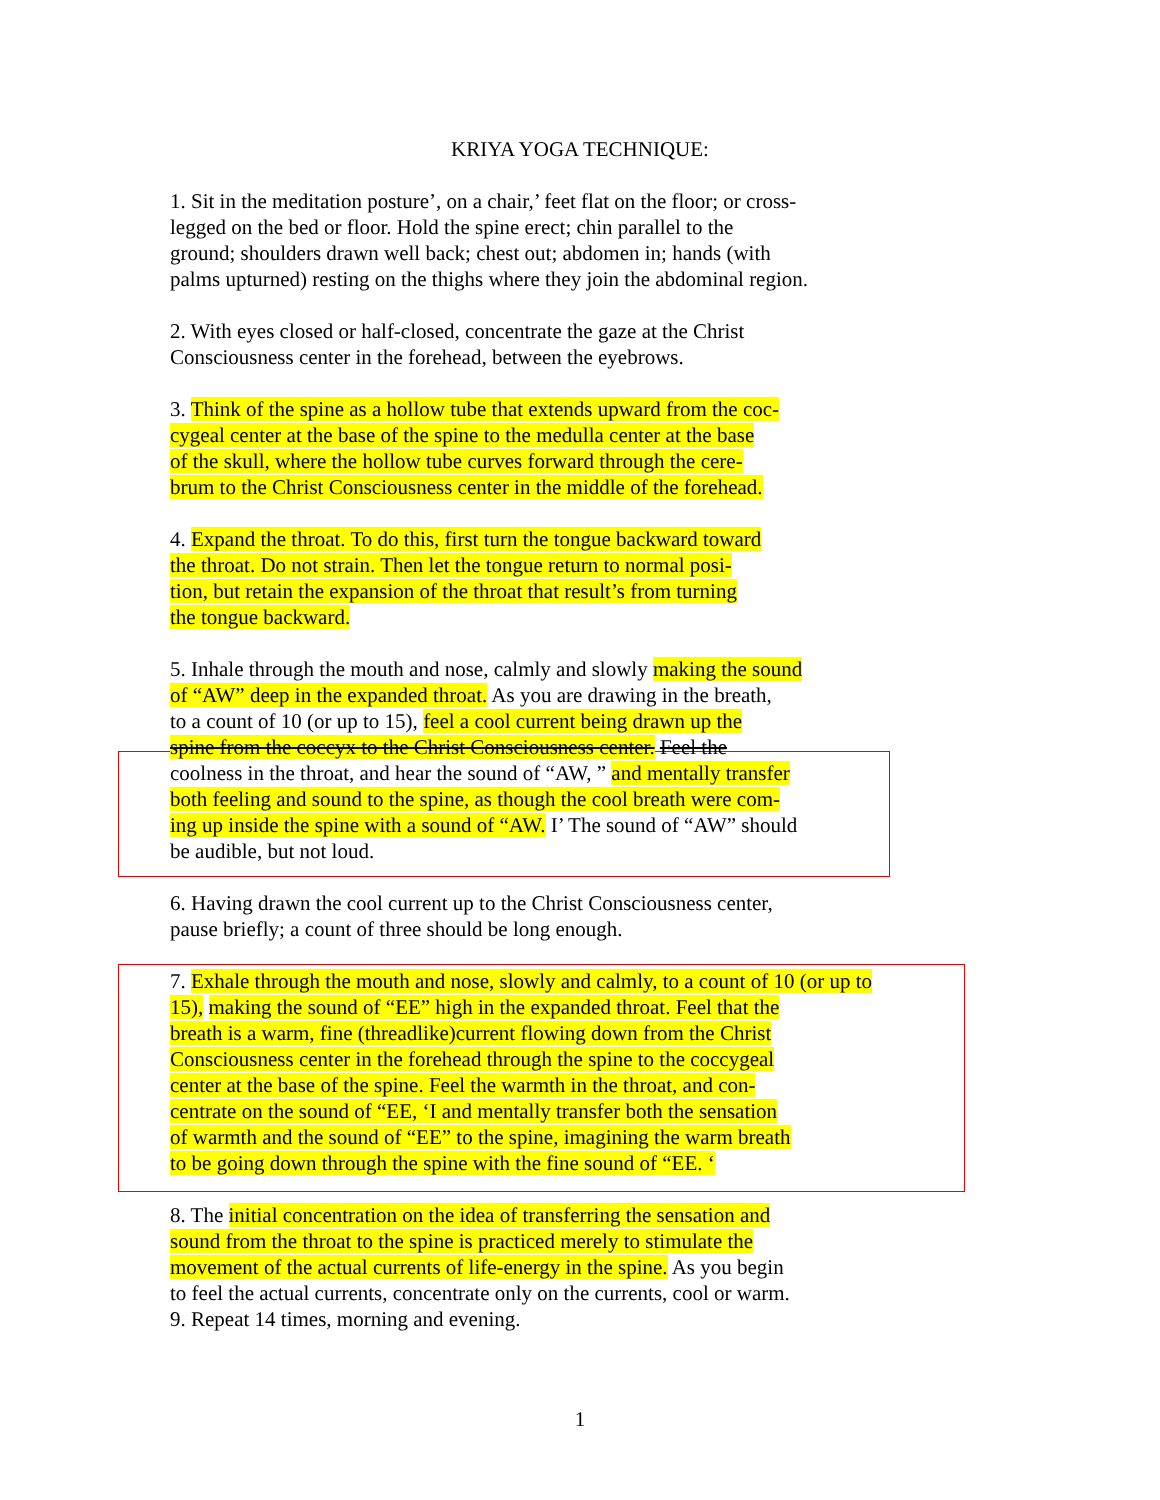KRIYA YOGA TECHNIQUE:
1. Sit in the meditation posture’, on a chair,’ feet flat on the floor; or cross-
legged on the bed or floor. Hold the spine erect; chin parallel to the
ground; shoulders drawn well back; chest out; abdomen in; hands (with
palms upturned) resting on the thighs where they join the abdominal region.
2. With eyes closed or half-closed, concentrate the gaze at the Christ
Consciousness center in the forehead, between the eyebrows.
3. Think of the spine as a hollow tube that extends upward from the coc-
cygeal center at the base of the spine to the medulla center at the base
of the skull, where the hollow tube curves forward through the cere-
brum to the Christ Consciousness center in the middle of the forehead.
4. Expand the throat. To do this, first turn the tongue backward toward
the throat. Do not strain. Then let the tongue return to normal posi-
tion, but retain the expansion of the throat that result’s from turning
the tongue backward.
5. Inhale through the mouth and nose, calmly and slowly making the sound
of “AW” deep in the expanded throat. As you are drawing in the breath,
to a count of 10 (or up to 15), feel a cool current being drawn up the
spine from the coccyx to the Christ Consciousness center. Feel the
coolness in the throat, and hear the sound of “AW, ” and mentally transfer
both feeling and sound to the spine, as though the cool breath were com-
ing up inside the spine with a sound of “AW. I’ The sound of “AW” should
be audible, but not loud.
6. Having drawn the cool current up to the Christ Consciousness center,
pause briefly; a count of three should be long enough.
7. Exhale through the mouth and nose, slowly and calmly, to a count of 10 (or up to
15), making the sound of “EE” high in the expanded throat. Feel that the
breath is a warm, fine (threadlike)current flowing down from the Christ
Consciousness center in the forehead through the spine to the coccygeal
center at the base of the spine. Feel the warmth in the throat, and con-
centrate on the sound of “EE, ‘I and mentally transfer both the sensation
of warmth and the sound of “EE” to the spine, imagining the warm breath
to be going down through the spine with the fine sound of “EE. ‘
8. The initial concentration on the idea of transferring the sensation and
sound from the throat to the spine is practiced merely to stimulate the
movement of the actual currents of life-energy in the spine. As you begin
to feel the actual currents, concentrate only on the currents, cool or warm.
9. Repeat 14 times, morning and evening.
1